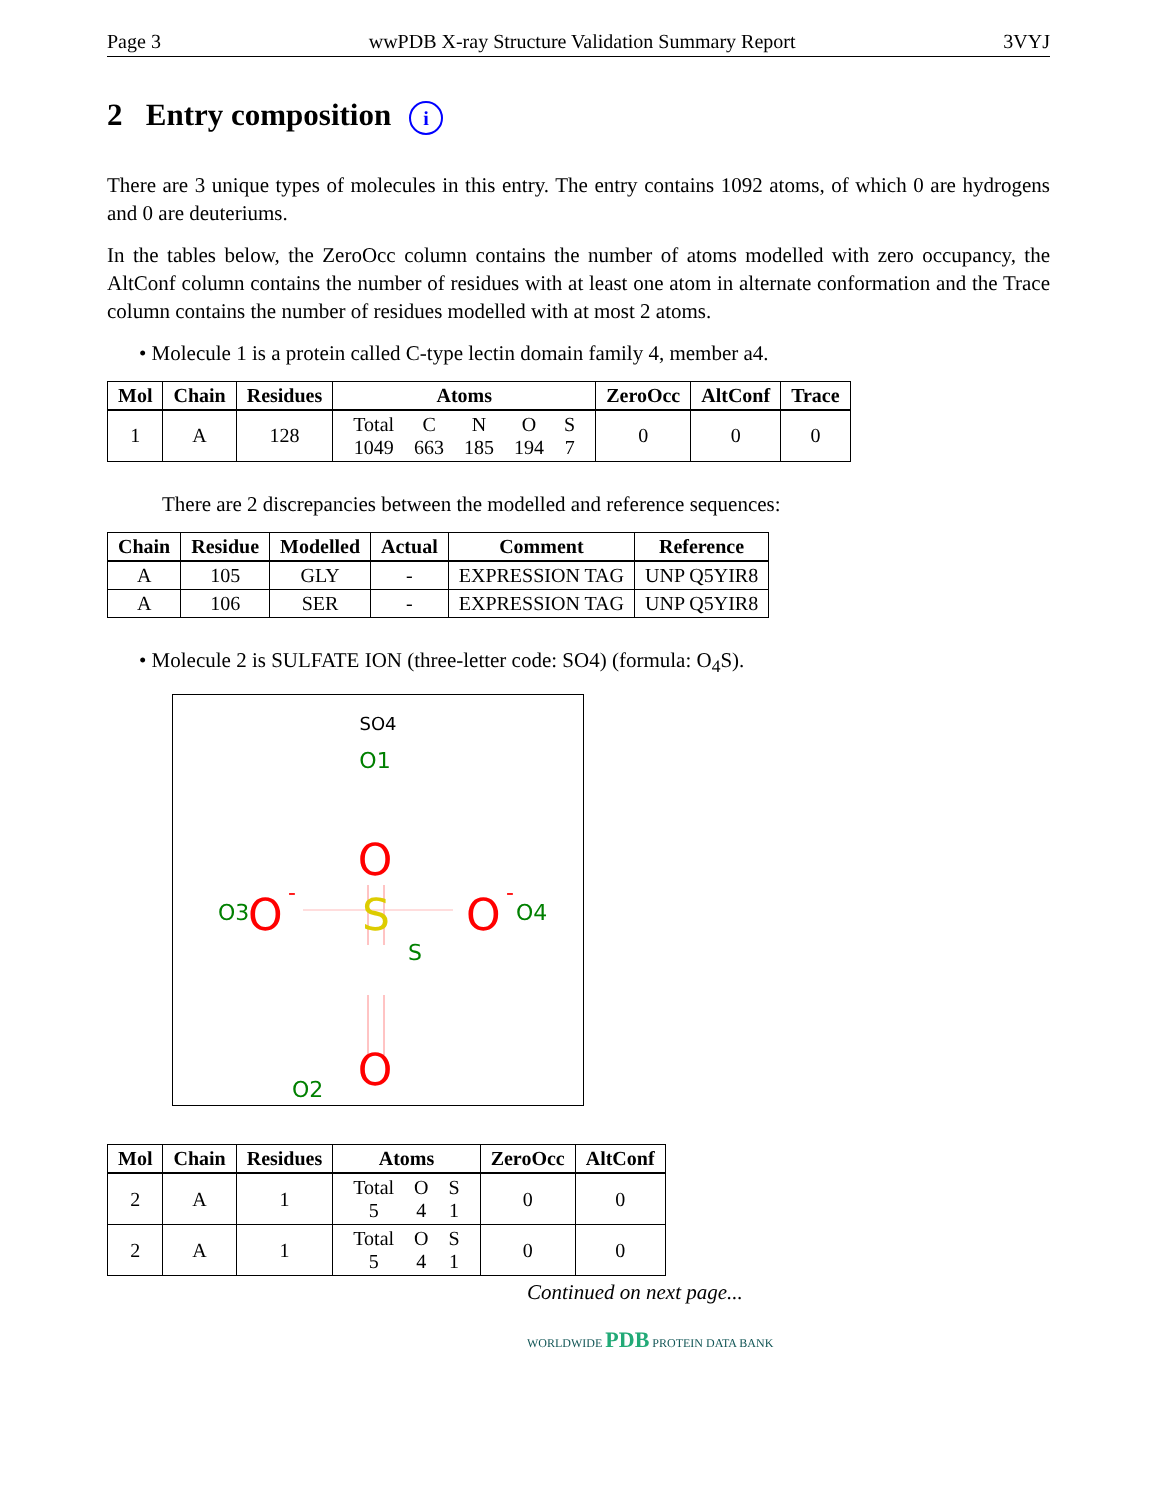Page 3 wwPDB X-ray Structure Validation Summary Report 3VYJ
2 Entry composition i
There are 3 unique types of molecules in this entry. The entry contains 1092 atoms, of which 0 are hydrogens and 0 are deuteriums.
In the tables below, the ZeroOcc column contains the number of atoms modelled with zero occupancy, the AltConf column contains the number of residues with at least one atom in alternate conformation and the Trace column contains the number of residues modelled with at most 2 atoms.
• Molecule 1 is a protein called C-type lectin domain family 4, member a4.
| Mol | Chain | Residues | Atoms | ZeroOcc | AltConf | Trace |
| --- | --- | --- | --- | --- | --- | --- |
| 1 | A | 128 | / Total / C / N / O / S / / 1049 / 663 / 185 / 194 / 7 / | 0 | 0 | 0 |
There are 2 discrepancies between the modelled and reference sequences:
| Chain | Residue | Modelled | Actual | Comment | Reference |
| --- | --- | --- | --- | --- | --- |
| A | 105 | GLY | - | EXPRESSION TAG | UNP Q5YIR8 |
| A | 106 | SER | - | EXPRESSION TAG | UNP Q5YIR8 |
• Molecule 2 is SULFATE ION (three-letter code: SO4) (formula: O<sub>4</sub>S).
SO4
O1
O
O3
O
-
S
S
O
-
O4
O
O2
| Mol | Chain | Residues | Atoms | ZeroOcc | AltConf |
| --- | --- | --- | --- | --- | --- |
| 2 | A | 1 | / Total / O / S / / 5 / 4 / 1 / | 0 | 0 |
| 2 | A | 1 | / Total / O / S / / 5 / 4 / 1 / | 0 | 0 |
Continued on next page...
WORLDWIDE PDB PROTEIN DATA BANK